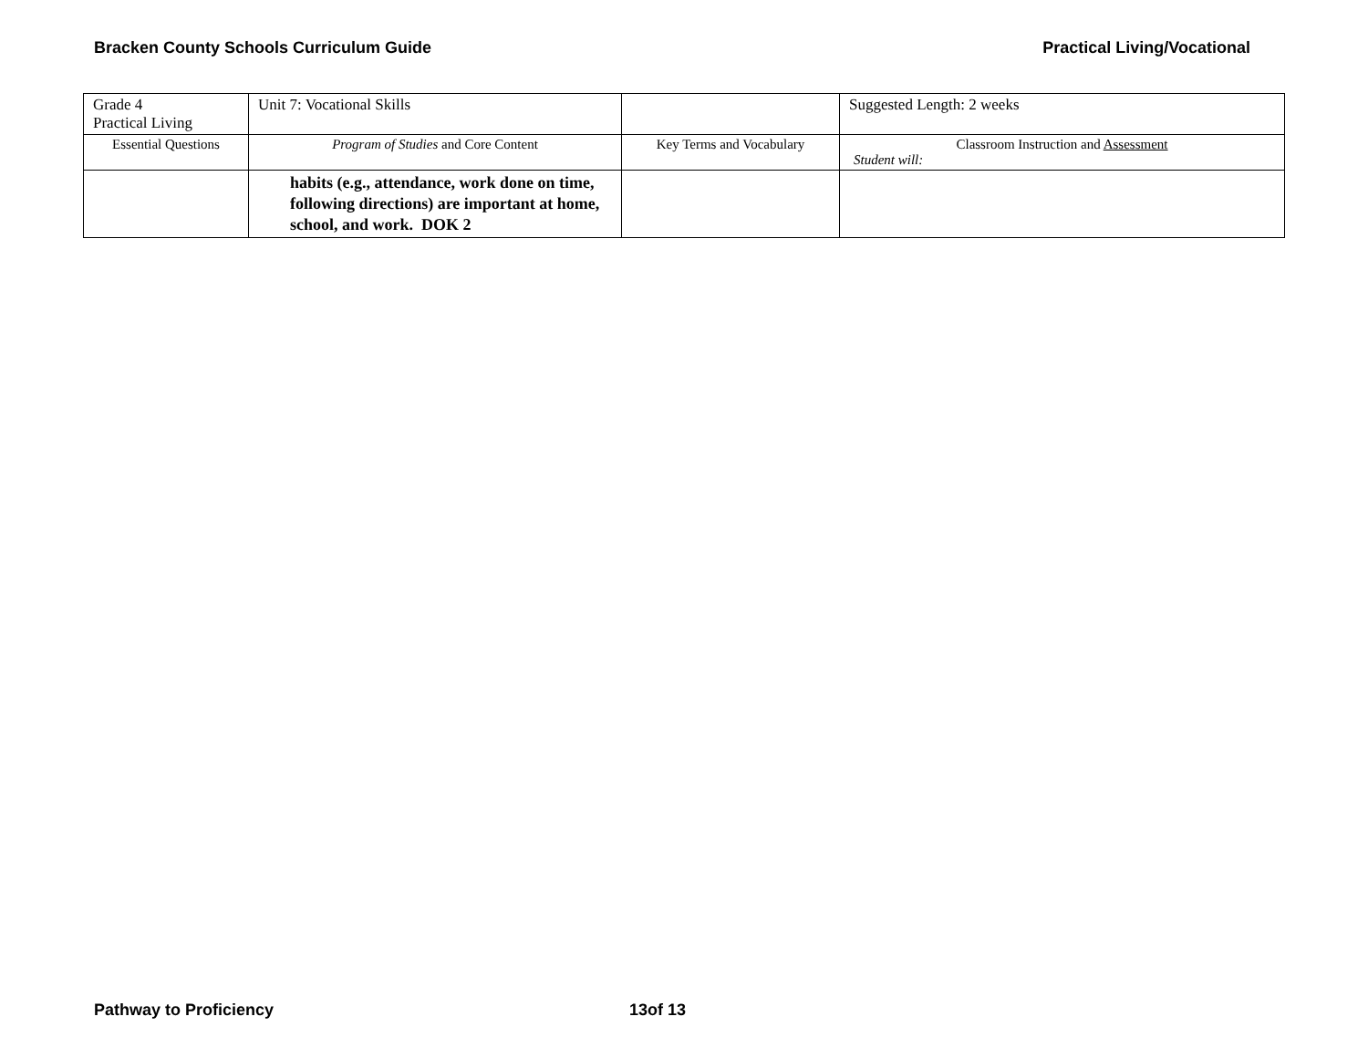Bracken County Schools Curriculum Guide Practical Living/Vocational
| Grade 4 Practical Living | Unit 7: Vocational Skills | | Suggested Length: 2 weeks |
| Essential Questions | Program of Studies and Core Content | Key Terms and Vocabulary | Classroom Instruction and Assessment Student will: |
| | habits (e.g., attendance, work done on time, following directions) are important at home, school, and work. DOK 2 | | |
Pathway to Proficiency 13of 13